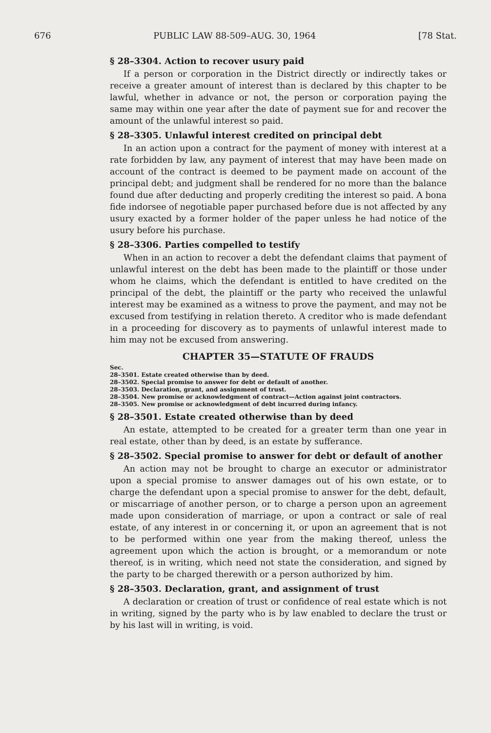676 PUBLIC LAW 88-509–AUG. 30, 1964 [78 Stat.
§ 28–3304. Action to recover usury paid
If a person or corporation in the District directly or indirectly takes or receive a greater amount of interest than is declared by this chapter to be lawful, whether in advance or not, the person or corporation paying the same may within one year after the date of payment sue for and recover the amount of the unlawful interest so paid.
§ 28–3305. Unlawful interest credited on principal debt
In an action upon a contract for the payment of money with interest at a rate forbidden by law, any payment of interest that may have been made on account of the contract is deemed to be payment made on account of the principal debt; and judgment shall be rendered for no more than the balance found due after deducting and properly crediting the interest so paid. A bona fide indorsee of negotiable paper purchased before due is not affected by any usury exacted by a former holder of the paper unless he had notice of the usury before his purchase.
§ 28–3306. Parties compelled to testify
When in an action to recover a debt the defendant claims that payment of unlawful interest on the debt has been made to the plaintiff or those under whom he claims, which the defendant is entitled to have credited on the principal of the debt, the plaintiff or the party who received the unlawful interest may be examined as a witness to prove the payment, and may not be excused from testifying in relation thereto. A creditor who is made defendant in a proceeding for discovery as to payments of unlawful interest made to him may not be excused from answering.
CHAPTER 35—STATUTE OF FRAUDS
Sec.
28–3501. Estate created otherwise than by deed.
28–3502. Special promise to answer for debt or default of another.
28–3503. Declaration, grant, and assignment of trust.
28–3504. New promise or acknowledgment of contract—Action against joint contractors.
28–3505. New promise or acknowledgment of debt incurred during infancy.
§ 28–3501. Estate created otherwise than by deed
An estate, attempted to be created for a greater term than one year in real estate, other than by deed, is an estate by sufferance.
§ 28–3502. Special promise to answer for debt or default of another
An action may not be brought to charge an executor or administrator upon a special promise to answer damages out of his own estate, or to charge the defendant upon a special promise to answer for the debt, default, or miscarriage of another person, or to charge a person upon an agreement made upon consideration of marriage, or upon a contract or sale of real estate, of any interest in or concerning it, or upon an agreement that is not to be performed within one year from the making thereof, unless the agreement upon which the action is brought, or a memorandum or note thereof, is in writing, which need not state the consideration, and signed by the party to be charged therewith or a person authorized by him.
§ 28–3503. Declaration, grant, and assignment of trust
A declaration or creation of trust or confidence of real estate which is not in writing, signed by the party who is by law enabled to declare the trust or by his last will in writing, is void.